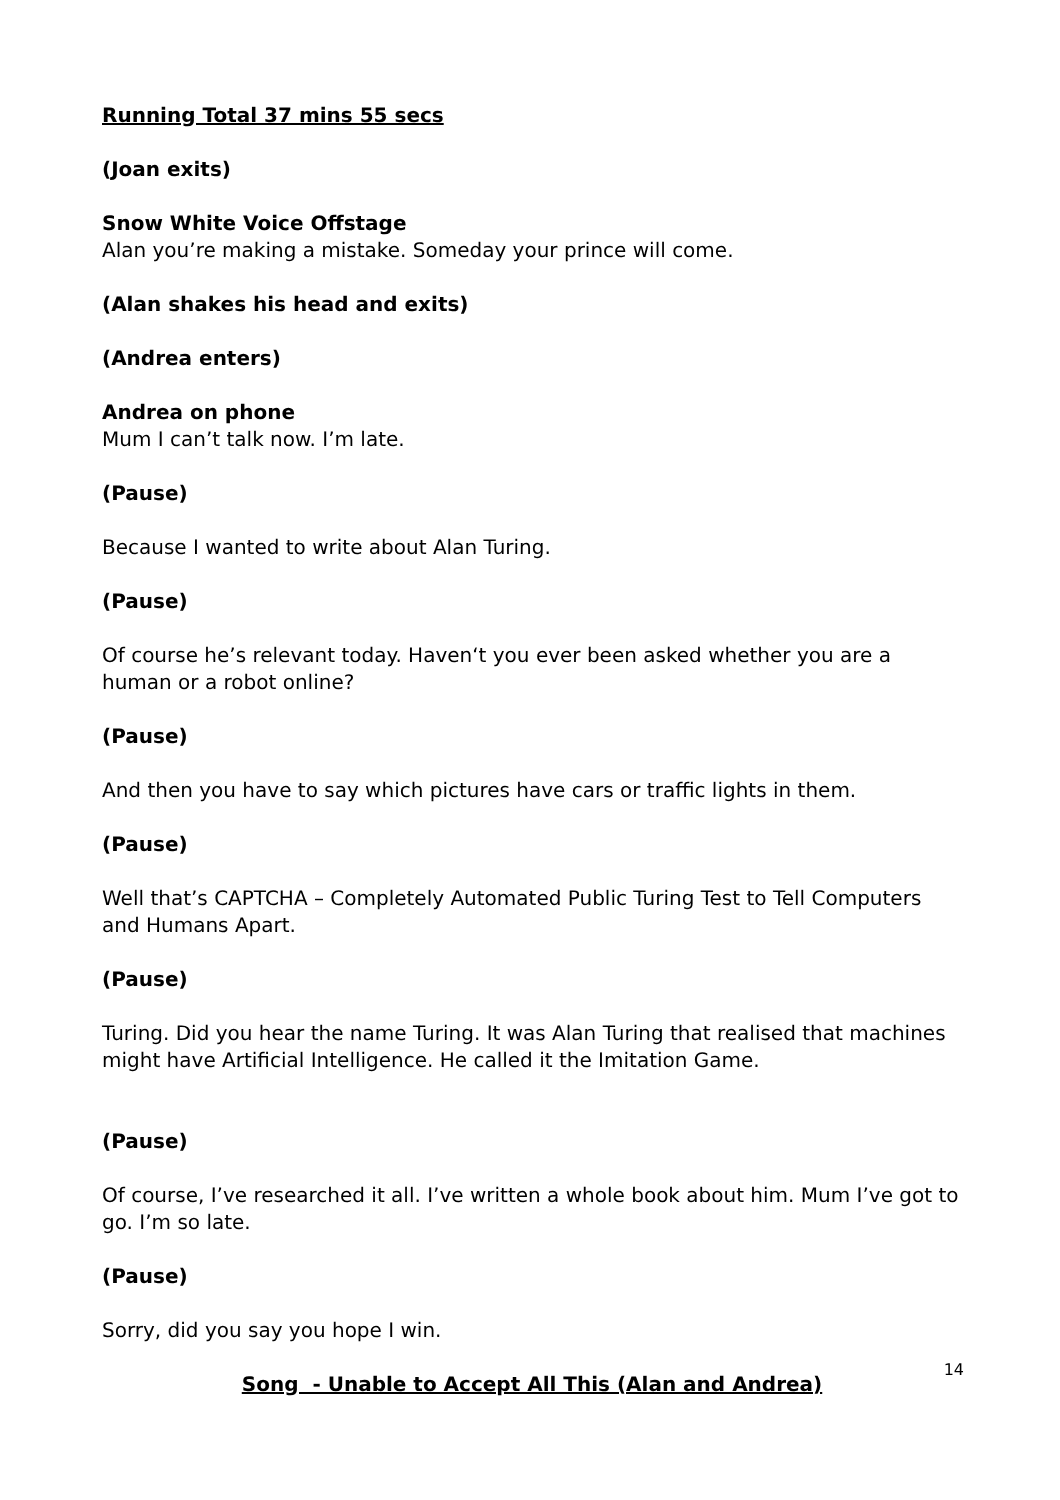Running Total 37 mins 55 secs
(Joan exits)
Snow White Voice Offstage
Alan you’re making a mistake. Someday your prince will come.
(Alan shakes his head and exits)
(Andrea enters)
Andrea on phone
Mum I can’t talk now. I’m late.
(Pause)
Because I wanted to write about Alan Turing.
(Pause)
Of course he’s relevant today. Haven‘t you ever been asked whether you are a human or a robot online?
(Pause)
And then you have to say which pictures have cars or traffic lights in them.
(Pause)
Well that’s CAPTCHA – Completely Automated Public Turing Test to Tell Computers and Humans Apart.
(Pause)
Turing. Did you hear the name Turing. It was Alan Turing that realised that machines might have Artificial Intelligence. He called it the Imitation Game.
(Pause)
Of course, I’ve researched it all. I’ve written a whole book about him. Mum I’ve got to go. I’m so late.
(Pause)
Sorry, did you say you hope I win.
Song - Unable to Accept All This (Alan and Andrea)
14